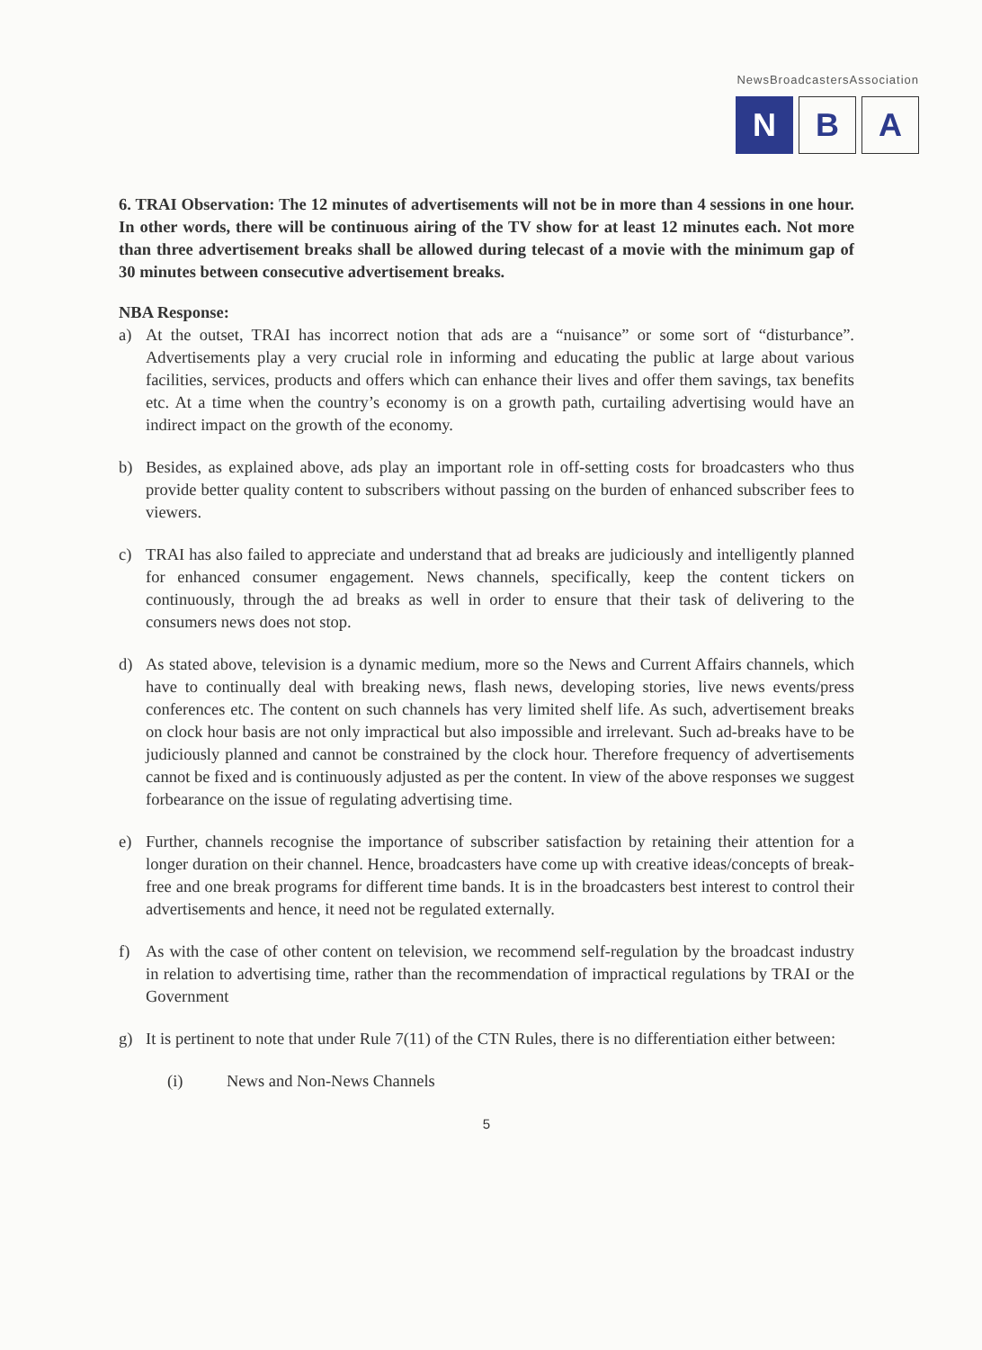NewsBroadcastersAssociation
N B A
6. TRAI Observation: The 12 minutes of advertisements will not be in more than 4 sessions in one hour. In other words, there will be continuous airing of the TV show for at least 12 minutes each. Not more than three advertisement breaks shall be allowed during telecast of a movie with the minimum gap of 30 minutes between consecutive advertisement breaks.
NBA Response:
a) At the outset, TRAI has incorrect notion that ads are a “nuisance” or some sort of “disturbance”. Advertisements play a very crucial role in informing and educating the public at large about various facilities, services, products and offers which can enhance their lives and offer them savings, tax benefits etc. At a time when the country’s economy is on a growth path, curtailing advertising would have an indirect impact on the growth of the economy.
b) Besides, as explained above, ads play an important role in off-setting costs for broadcasters who thus provide better quality content to subscribers without passing on the burden of enhanced subscriber fees to viewers.
c) TRAI has also failed to appreciate and understand that ad breaks are judiciously and intelligently planned for enhanced consumer engagement. News channels, specifically, keep the content tickers on continuously, through the ad breaks as well in order to ensure that their task of delivering to the consumers news does not stop.
d) As stated above, television is a dynamic medium, more so the News and Current Affairs channels, which have to continually deal with breaking news, flash news, developing stories, live news events/press conferences etc. The content on such channels has very limited shelf life. As such, advertisement breaks on clock hour basis are not only impractical but also impossible and irrelevant. Such ad-breaks have to be judiciously planned and cannot be constrained by the clock hour. Therefore frequency of advertisements cannot be fixed and is continuously adjusted as per the content. In view of the above responses we suggest forbearance on the issue of regulating advertising time.
e) Further, channels recognise the importance of subscriber satisfaction by retaining their attention for a longer duration on their channel. Hence, broadcasters have come up with creative ideas/concepts of break-free and one break programs for different time bands. It is in the broadcasters best interest to control their advertisements and hence, it need not be regulated externally.
f) As with the case of other content on television, we recommend self-regulation by the broadcast industry in relation to advertising time, rather than the recommendation of impractical regulations by TRAI or the Government
g) It is pertinent to note that under Rule 7(11) of the CTN Rules, there is no differentiation either between:
(i) News and Non-News Channels
5